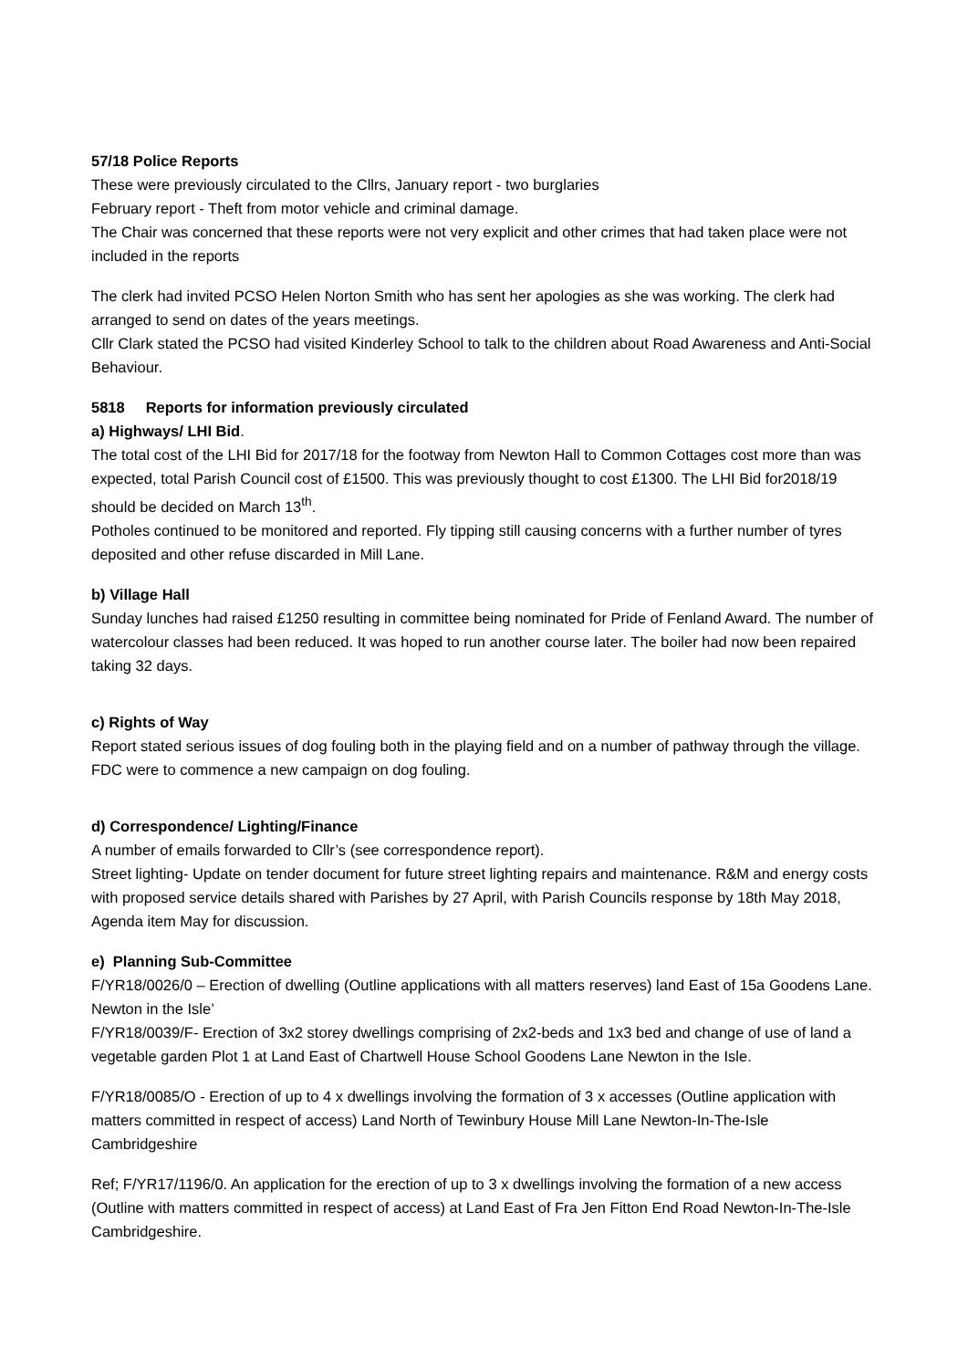57/18 Police Reports
These were previously circulated to the Cllrs, January report - two burglaries
February report - Theft from motor vehicle and criminal damage.
The Chair was concerned that these reports were not very explicit and other crimes that had taken place were not included in the reports
The clerk had invited PCSO Helen Norton Smith who has sent her apologies as she was working. The clerk had arranged to send on dates of the years meetings.
Cllr Clark stated the PCSO had visited Kinderley School to talk to the children about Road Awareness and Anti-Social Behaviour.
5818 Reports for information previously circulated
a) Highways/ LHI Bid.
The total cost of the LHI Bid for 2017/18 for the footway from Newton Hall to Common Cottages cost more than was expected, total Parish Council cost of £1500. This was previously thought to cost £1300. The LHI Bid for2018/19 should be decided on March 13<sup>th</sup>.
Potholes continued to be monitored and reported. Fly tipping still causing concerns with a further number of tyres deposited and other refuse discarded in Mill Lane.
b) Village Hall
Sunday lunches had raised £1250 resulting in committee being nominated for Pride of Fenland Award. The number of watercolour classes had been reduced. It was hoped to run another course later. The boiler had now been repaired taking 32 days.
c) Rights of Way
Report stated serious issues of dog fouling both in the playing field and on a number of pathway through the village. FDC were to commence a new campaign on dog fouling.
d) Correspondence/ Lighting/Finance
A number of emails forwarded to Cllr’s (see correspondence report).
Street lighting- Update on tender document for future street lighting repairs and maintenance. R&M and energy costs with proposed service details shared with Parishes by 27 April, with Parish Councils response by 18th May 2018, Agenda item May for discussion.
e) Planning Sub-Committee
F/YR18/0026/0 – Erection of dwelling (Outline applications with all matters reserves) land East of 15a Goodens Lane. Newton in the Isle’
F/YR18/0039/F- Erection of 3x2 storey dwellings comprising of 2x2-beds and 1x3 bed and change of use of land a vegetable garden Plot 1 at Land East of Chartwell House School Goodens Lane Newton in the Isle.
F/YR18/0085/O - Erection of up to 4 x dwellings involving the formation of 3 x accesses (Outline application with matters committed in respect of access) Land North of Tewinbury House Mill Lane Newton-In-The-Isle Cambridgeshire
Ref; F/YR17/1196/0. An application for the erection of up to 3 x dwellings involving the formation of a new access (Outline with matters committed in respect of access) at Land East of Fra Jen Fitton End Road Newton-In-The-Isle Cambridgeshire.